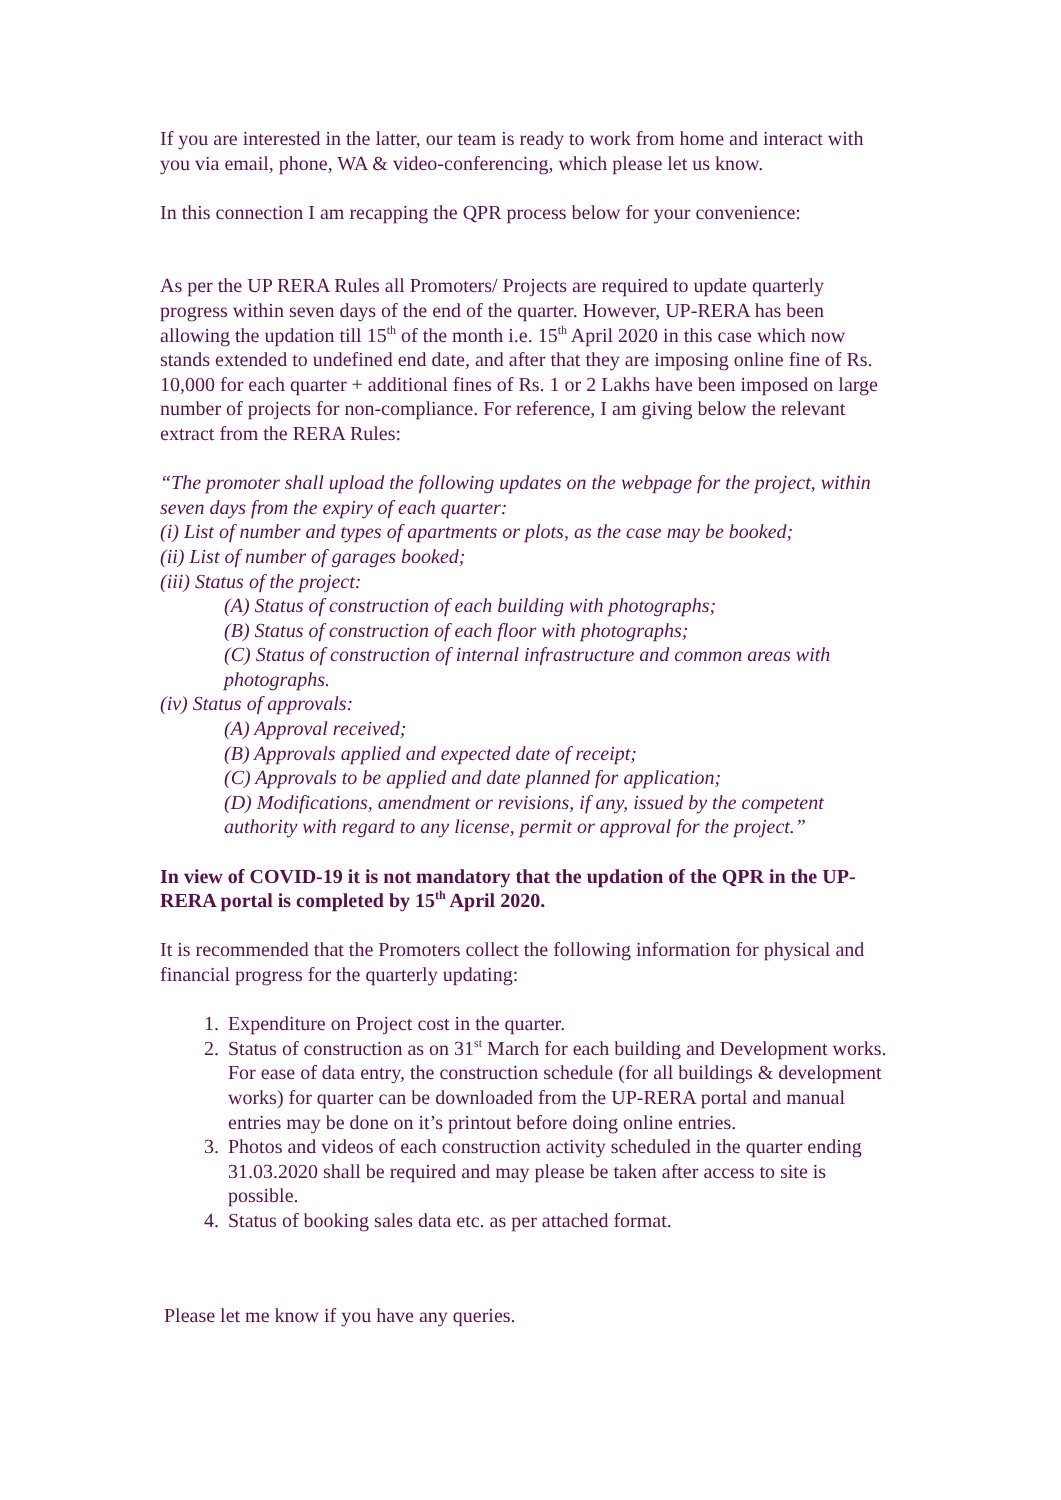If you are interested in the latter, our team is ready to work from home and interact with you via email, phone, WA & video-conferencing, which please let us know.
In this connection I am recapping the QPR process below for your convenience:
As per the UP RERA Rules all Promoters/ Projects are required to update quarterly progress within seven days of the end of the quarter. However, UP-RERA has been allowing the updation till 15<sup>th</sup> of the month i.e. 15<sup>th</sup> April 2020 in this case which now stands extended to undefined end date, and after that they are imposing online fine of Rs. 10,000 for each quarter + additional fines of Rs. 1 or 2 Lakhs have been imposed on large number of projects for non-compliance. For reference, I am giving below the relevant extract from the RERA Rules:
“The promoter shall upload the following updates on the webpage for the project, within seven days from the expiry of each quarter:
(i) List of number and types of apartments or plots, as the case may be booked;
(ii) List of number of garages booked;
(iii) Status of the project:
(A) Status of construction of each building with photographs;
(B) Status of construction of each floor with photographs;
(C) Status of construction of internal infrastructure and common areas with photographs.
(iv) Status of approvals:
(A) Approval received;
(B) Approvals applied and expected date of receipt;
(C) Approvals to be applied and date planned for application;
(D) Modifications, amendment or revisions, if any, issued by the competent authority with regard to any license, permit or approval for the project.”
In view of COVID-19 it is not mandatory that the updation of the QPR in the UP-RERA portal is completed by 15<sup>th</sup> April 2020.
It is recommended that the Promoters collect the following information for physical and financial progress for the quarterly updating:
1. Expenditure on Project cost in the quarter.
2. Status of construction as on 31<sup>st</sup> March for each building and Development works. For ease of data entry, the construction schedule (for all buildings & development works) for quarter can be downloaded from the UP-RERA portal and manual entries may be done on it’s printout before doing online entries.
3. Photos and videos of each construction activity scheduled in the quarter ending 31.03.2020 shall be required and may please be taken after access to site is possible.
4. Status of booking sales data etc. as per attached format.
Please let me know if you have any queries.